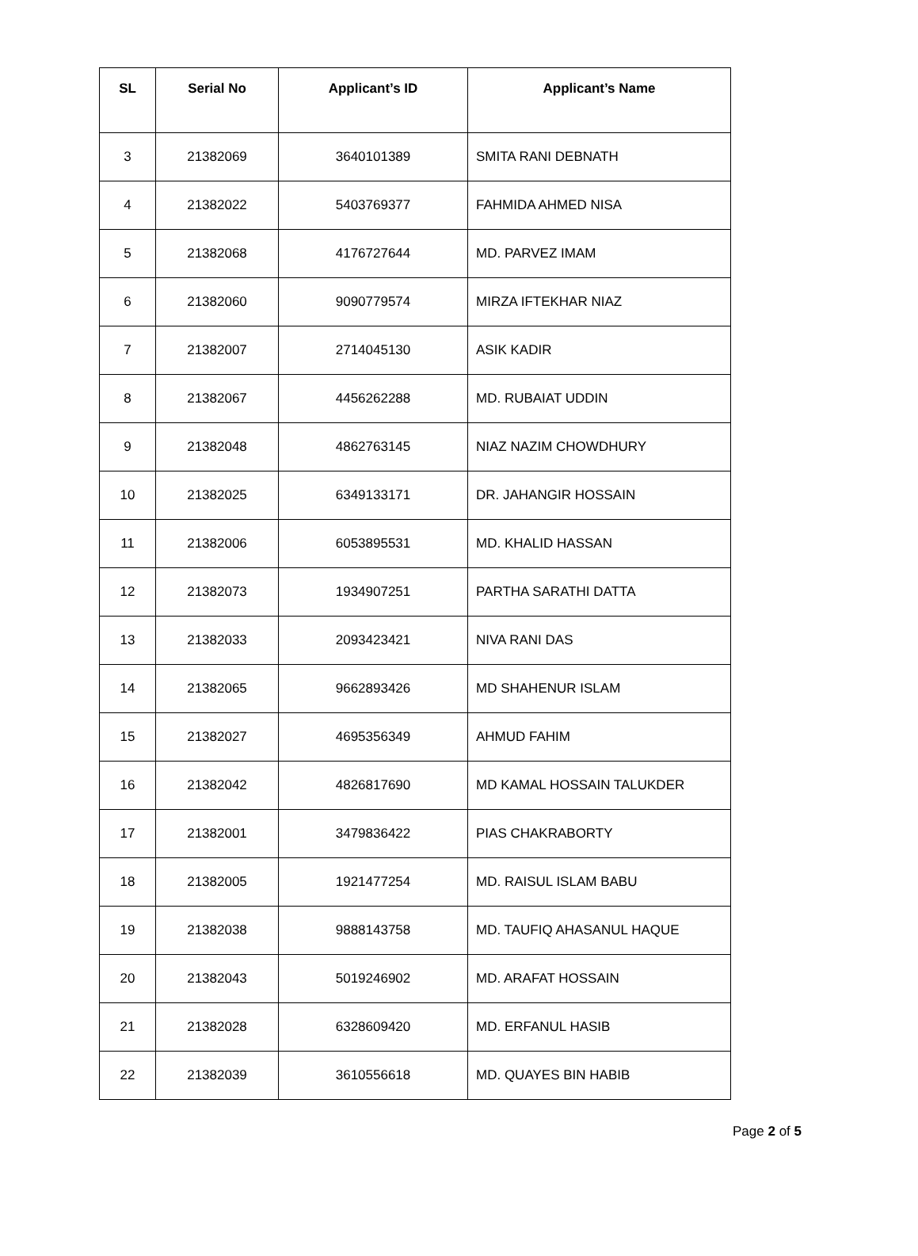| SL | Serial No | Applicant’s ID | Applicant’s Name |
| --- | --- | --- | --- |
| 3 | 21382069 | 3640101389 | SMITA RANI DEBNATH |
| 4 | 21382022 | 5403769377 | FAHMIDA AHMED NISA |
| 5 | 21382068 | 4176727644 | MD. PARVEZ IMAM |
| 6 | 21382060 | 9090779574 | MIRZA IFTEKHAR NIAZ |
| 7 | 21382007 | 2714045130 | ASIK KADIR |
| 8 | 21382067 | 4456262288 | MD. RUBAIAT UDDIN |
| 9 | 21382048 | 4862763145 | NIAZ NAZIM CHOWDHURY |
| 10 | 21382025 | 6349133171 | DR. JAHANGIR HOSSAIN |
| 11 | 21382006 | 6053895531 | MD. KHALID HASSAN |
| 12 | 21382073 | 1934907251 | PARTHA SARATHI DATTA |
| 13 | 21382033 | 2093423421 | NIVA RANI DAS |
| 14 | 21382065 | 9662893426 | MD SHAHENUR ISLAM |
| 15 | 21382027 | 4695356349 | AHMUD FAHIM |
| 16 | 21382042 | 4826817690 | MD KAMAL HOSSAIN TALUKDER |
| 17 | 21382001 | 3479836422 | PIAS CHAKRABORTY |
| 18 | 21382005 | 1921477254 | MD. RAISUL ISLAM BABU |
| 19 | 21382038 | 9888143758 | MD. TAUFIQ AHASANUL HAQUE |
| 20 | 21382043 | 5019246902 | MD. ARAFAT HOSSAIN |
| 21 | 21382028 | 6328609420 | MD. ERFANUL HASIB |
| 22 | 21382039 | 3610556618 | MD. QUAYES BIN HABIB |
Page 2 of 5